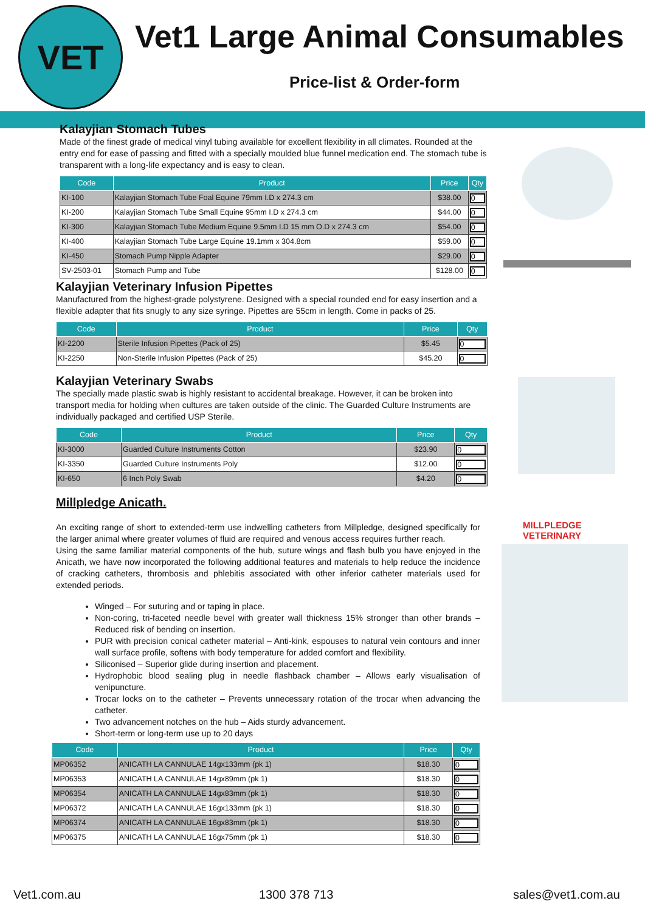VET Vet1 Large Animal Consumables
Price-list & Order-form
Kalayjian Stomach Tubes
Made of the finest grade of medical vinyl tubing available for excellent flexibility in all climates. Rounded at the entry end for ease of passing and fitted with a specially moulded blue funnel medication end. The stomach tube is transparent with a long-life expectancy and is easy to clean.
| Code | Product | Price | Qty |
| --- | --- | --- | --- |
| KI-100 | Kalayjian Stomach Tube Foal Equine 79mm I.D x 274.3 cm | $38.00 | 0 |
| KI-200 | Kalayjian Stomach Tube Small Equine 95mm I.D x 274.3 cm | $44.00 | 0 |
| KI-300 | Kalayjian Stomach Tube Medium Equine 9.5mm I.D 15 mm O.D x 274.3 cm | $54.00 | 0 |
| KI-400 | Kalayjian Stomach Tube Large Equine 19.1mm x 304.8cm | $59.00 | 0 |
| KI-450 | Stomach Pump Nipple Adapter | $29.00 | 0 |
| SV-2503-01 | Stomach Pump and Tube | $128.00 | 0 |
Kalayjian Veterinary Infusion Pipettes
Manufactured from the highest-grade polystyrene. Designed with a special rounded end for easy insertion and a flexible adapter that fits snugly to any size syringe. Pipettes are 55cm in length. Come in packs of 25.
| Code | Product | Price | Qty |
| --- | --- | --- | --- |
| KI-2200 | Sterile Infusion Pipettes (Pack of 25) | $5.45 | 0 |
| KI-2250 | Non-Sterile Infusion Pipettes (Pack of 25) | $45.20 | 0 |
Kalayjian Veterinary Swabs
The specially made plastic swab is highly resistant to accidental breakage. However, it can be broken into transport media for holding when cultures are taken outside of the clinic. The Guarded Culture Instruments are individually packaged and certified USP Sterile.
| Code | Product | Price | Qty |
| --- | --- | --- | --- |
| KI-3000 | Guarded Culture Instruments Cotton | $23.90 | 0 |
| KI-3350 | Guarded Culture Instruments Poly | $12.00 | 0 |
| KI-650 | 6 Inch Poly Swab | $4.20 | 0 |
Millpledge Anicath.
An exciting range of short to extended-term use indwelling catheters from Millpledge, designed specifically for the larger animal where greater volumes of fluid are required and venous access requires further reach.
Using the same familiar material components of the hub, suture wings and flash bulb you have enjoyed in the Anicath, we have now incorporated the following additional features and materials to help reduce the incidence of cracking catheters, thrombosis and phlebitis associated with other inferior catheter materials used for extended periods.
Winged – For suturing and or taping in place.
Non-coring, tri-faceted needle bevel with greater wall thickness 15% stronger than other brands – Reduced risk of bending on insertion.
PUR with precision conical catheter material – Anti-kink, espouses to natural vein contours and inner wall surface profile, softens with body temperature for added comfort and flexibility.
Siliconised – Superior glide during insertion and placement.
Hydrophobic blood sealing plug in needle flashback chamber – Allows early visualisation of venipuncture.
Trocar locks on to the catheter – Prevents unnecessary rotation of the trocar when advancing the catheter.
Two advancement notches on the hub – Aids sturdy advancement.
Short-term or long-term use up to 20 days
| Code | Product | Price | Qty |
| --- | --- | --- | --- |
| MP06352 | ANICATH LA CANNULAE 14gx133mm (pk 1) | $18.30 | 0 |
| MP06353 | ANICATH LA CANNULAE 14gx89mm (pk 1) | $18.30 | 0 |
| MP06354 | ANICATH LA CANNULAE 14gx83mm (pk 1) | $18.30 | 0 |
| MP06372 | ANICATH LA CANNULAE 16gx133mm (pk 1) | $18.30 | 0 |
| MP06374 | ANICATH LA CANNULAE 16gx83mm (pk 1) | $18.30 | 0 |
| MP06375 | ANICATH LA CANNULAE 16gx75mm (pk 1) | $18.30 | 0 |
MILLPLEDGE
VETERINARY
Vet1.com.au 1300 378 713 sales@vet1.com.au